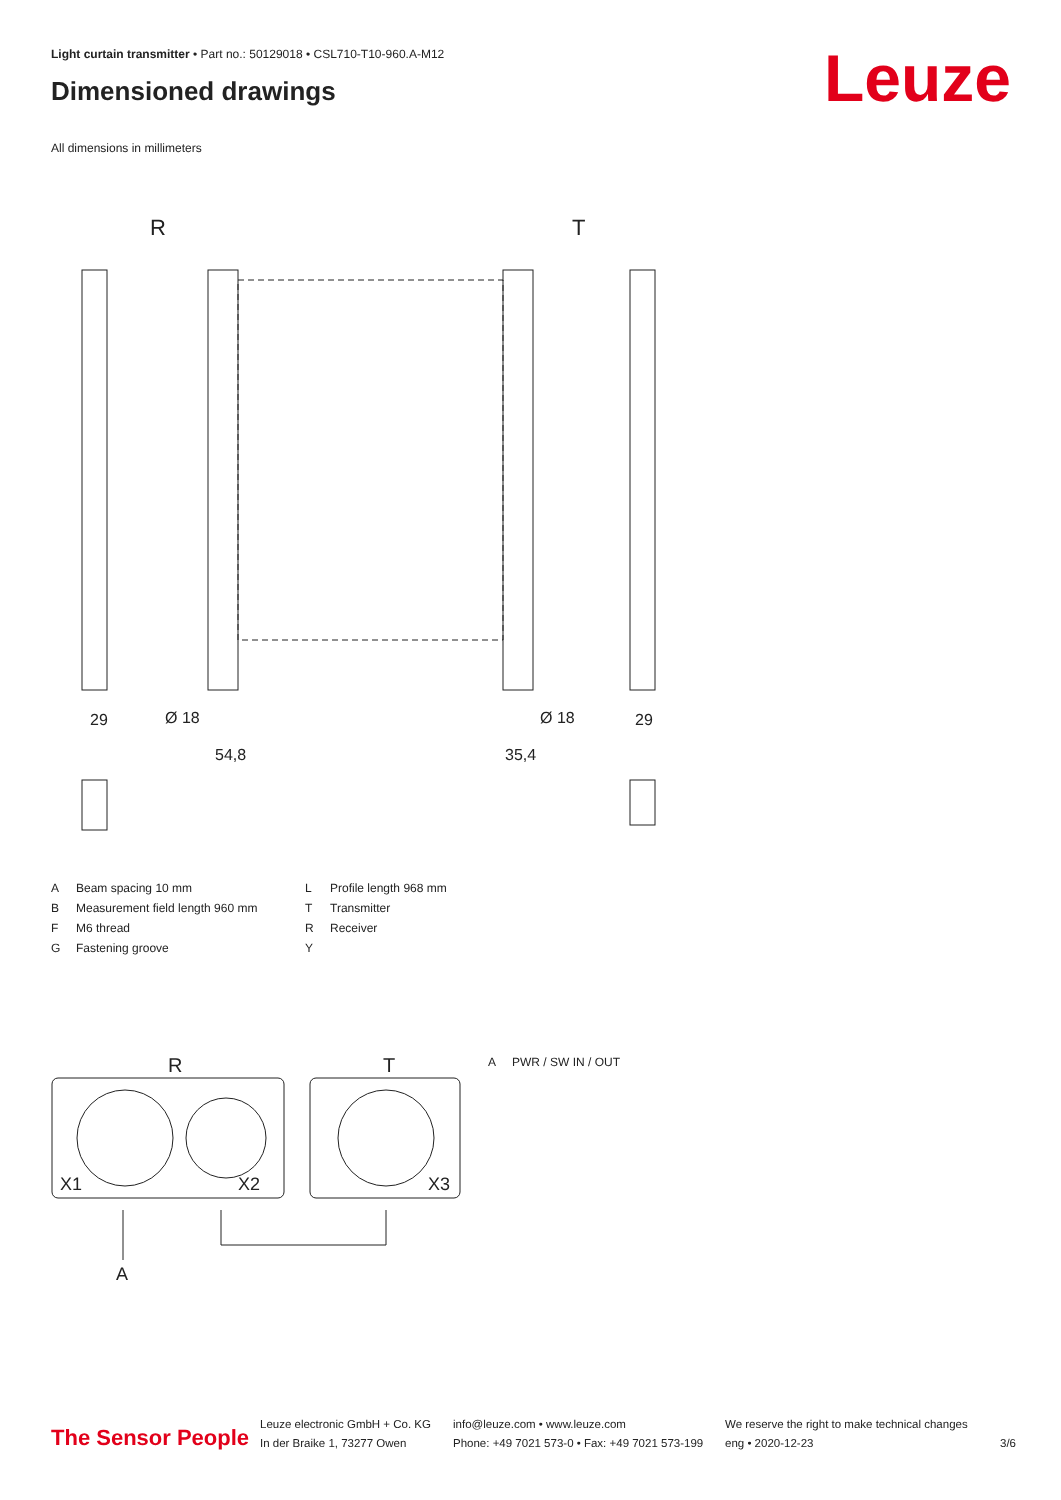Light curtain transmitter • Part no.: 50129018 • CSL710-T10-960.A-M12
Dimensioned drawings Leuze
All dimensions in millimeters
R
T
29
54,8
35,4
29
Ø 18
Ø 18
| A | Beam spacing 10 mm | L | Profile length 968 mm |
| B | Measurement field length 960 mm | T | Transmitter |
| F | M6 thread | R | Receiver |
| G | Fastening groove | Y | |
R
T
X1
X2
X3
A
A PWR / SW IN / OUT
The Sensor People
Leuze electronic GmbH + Co. KG
In der Braike 1, 73277 Owen
info@leuze.com • www.leuze.com
Phone: +49 7021 573-0 • Fax: +49 7021 573-199
We reserve the right to make technical changes
eng • 2020-12-23
3/6